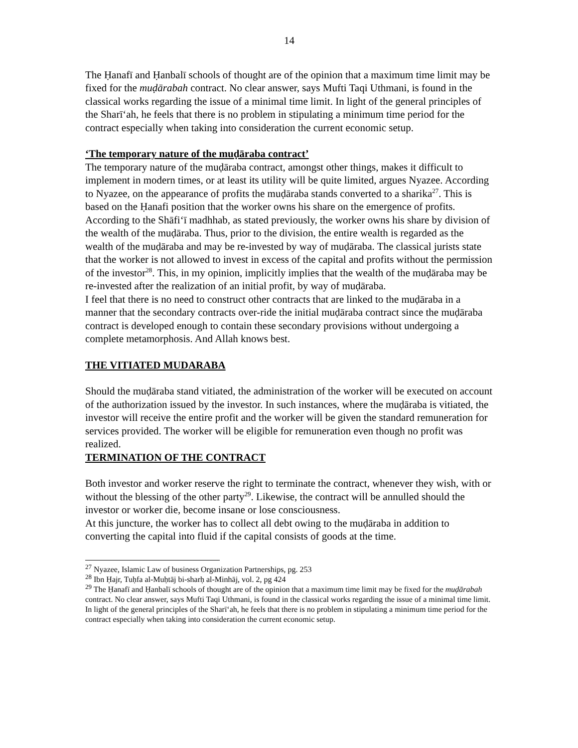14
The Ḥanafī and Ḥanbalī schools of thought are of the opinion that a maximum time limit may be fixed for the muḍārabah contract. No clear answer, says Mufti Taqi Uthmani, is found in the classical works regarding the issue of a minimal time limit. In light of the general principles of the Sharī‘ah, he feels that there is no problem in stipulating a minimum time period for the contract especially when taking into consideration the current economic setup.
‘The temporary nature of the muḍāraba contract’
The temporary nature of the muḍāraba contract, amongst other things, makes it difficult to implement in modern times, or at least its utility will be quite limited, argues Nyazee. According to Nyazee, on the appearance of profits the muḍāraba stands converted to a sharika<sup>27</sup>. This is based on the Ḥanafi position that the worker owns his share on the emergence of profits.
According to the Shāfi‘ī madhhab, as stated previously, the worker owns his share by division of the wealth of the muḍāraba. Thus, prior to the division, the entire wealth is regarded as the wealth of the muḍāraba and may be re-invested by way of muḍāraba. The classical jurists state that the worker is not allowed to invest in excess of the capital and profits without the permission of the investor<sup>28</sup>. This, in my opinion, implicitly implies that the wealth of the muḍāraba may be re-invested after the realization of an initial profit, by way of muḍāraba.
I feel that there is no need to construct other contracts that are linked to the muḍāraba in a manner that the secondary contracts over-ride the initial muḍāraba contract since the muḍāraba contract is developed enough to contain these secondary provisions without undergoing a complete metamorphosis. And Allah knows best.
THE VITIATED MUDARABA
Should the muḍāraba stand vitiated, the administration of the worker will be executed on account of the authorization issued by the investor. In such instances, where the muḍāraba is vitiated, the investor will receive the entire profit and the worker will be given the standard remuneration for services provided. The worker will be eligible for remuneration even though no profit was realized.
TERMINATION OF THE CONTRACT
Both investor and worker reserve the right to terminate the contract, whenever they wish, with or without the blessing of the other party<sup>29</sup>. Likewise, the contract will be annulled should the investor or worker die, become insane or lose consciousness.
At this juncture, the worker has to collect all debt owing to the muḍāraba in addition to converting the capital into fluid if the capital consists of goods at the time.
<sup>27</sup> Nyazee, Islamic Law of business Organization Partnerships, pg. 253
<sup>28</sup> Ibn Ḥajr, Tuḥfa al-Muḥtāj bi-sharḥ al-Minhāj, vol. 2, pg 424
<sup>29</sup> The Ḥanafī and Ḥanbalī schools of thought are of the opinion that a maximum time limit may be fixed for the muḍārabah contract. No clear answer, says Mufti Taqi Uthmani, is found in the classical works regarding the issue of a minimal time limit. In light of the general principles of the Sharī‘ah, he feels that there is no problem in stipulating a minimum time period for the contract especially when taking into consideration the current economic setup.